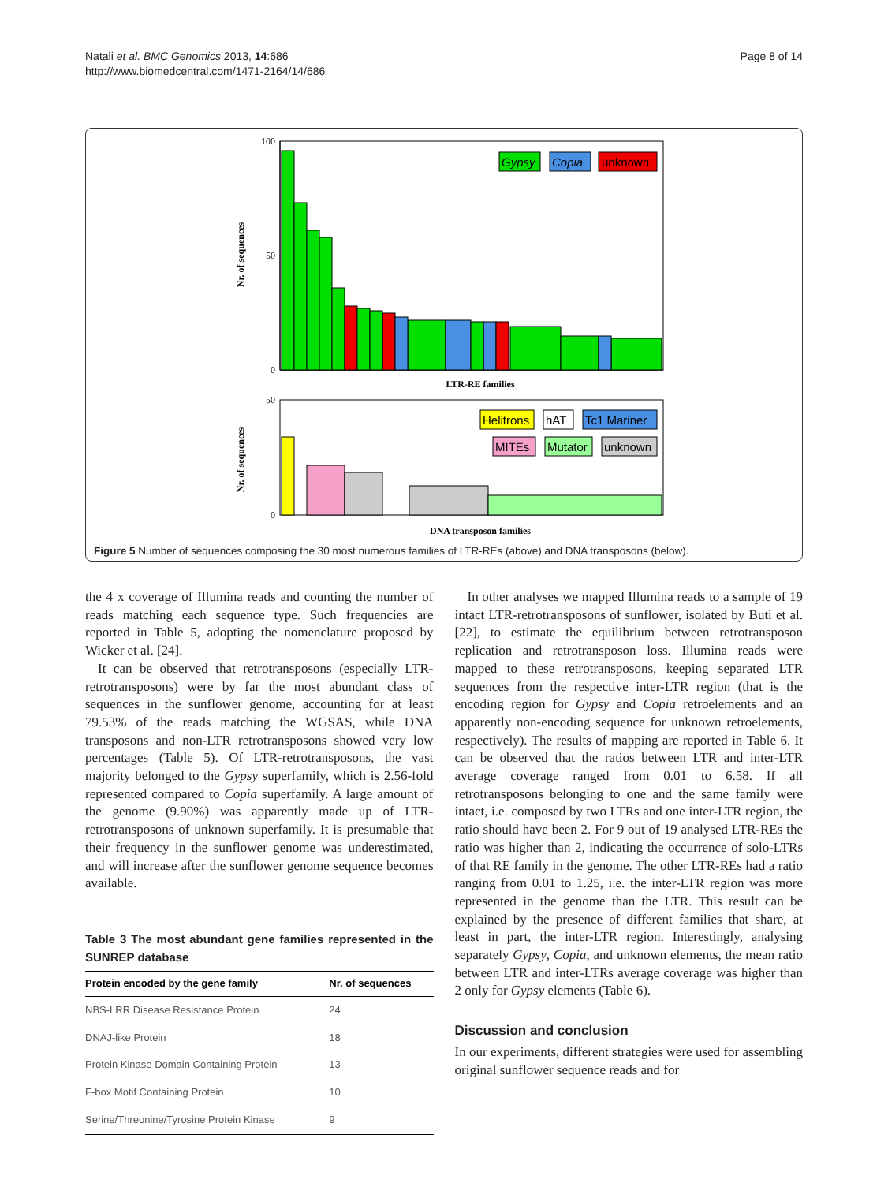Natali et al. BMC Genomics 2013, 14:686
http://www.biomedcentral.com/1471-2164/14/686
Page 8 of 14
100
0
50
Nr. of sequences
LTR-RE families
Gypsy
Copia
unknown
50
0
Nr. of sequences
DNA transposon families
Helitrons
hAT
Tc1 Mariner
MITEs
Mutator
unknown
Figure 5 Number of sequences composing the 30 most numerous families of LTR-REs (above) and DNA transposons (below).
the 4 x coverage of Illumina reads and counting the number of reads matching each sequence type. Such frequencies are reported in Table 5, adopting the nomenclature proposed by Wicker et al. [24].
It can be observed that retrotransposons (especially LTR-retrotransposons) were by far the most abundant class of sequences in the sunflower genome, accounting for at least 79.53% of the reads matching the WGSAS, while DNA transposons and non-LTR retrotransposons showed very low percentages (Table 5). Of LTR-retrotransposons, the vast majority belonged to the Gypsy superfamily, which is 2.56-fold represented compared to Copia superfamily. A large amount of the genome (9.90%) was apparently made up of LTR-retrotransposons of unknown superfamily. It is presumable that their frequency in the sunflower genome was underestimated, and will increase after the sunflower genome sequence becomes available.
Table 3 The most abundant gene families represented in the SUNREP database
| Protein encoded by the gene family | Nr. of sequences |
| --- | --- |
| NBS-LRR Disease Resistance Protein | 24 |
| DNAJ-like Protein | 18 |
| Protein Kinase Domain Containing Protein | 13 |
| F-box Motif Containing Protein | 10 |
| Serine/Threonine/Tyrosine Protein Kinase | 9 |
In other analyses we mapped Illumina reads to a sample of 19 intact LTR-retrotransposons of sunflower, isolated by Buti et al. [22], to estimate the equilibrium between retrotransposon replication and retrotransposon loss. Illumina reads were mapped to these retrotransposons, keeping separated LTR sequences from the respective inter-LTR region (that is the encoding region for Gypsy and Copia retroelements and an apparently non-encoding sequence for unknown retroelements, respectively). The results of mapping are reported in Table 6. It can be observed that the ratios between LTR and inter-LTR average coverage ranged from 0.01 to 6.58. If all retrotransposons belonging to one and the same family were intact, i.e. composed by two LTRs and one inter-LTR region, the ratio should have been 2. For 9 out of 19 analysed LTR-REs the ratio was higher than 2, indicating the occurrence of solo-LTRs of that RE family in the genome. The other LTR-REs had a ratio ranging from 0.01 to 1.25, i.e. the inter-LTR region was more represented in the genome than the LTR. This result can be explained by the presence of different families that share, at least in part, the inter-LTR region. Interestingly, analysing separately Gypsy, Copia, and unknown elements, the mean ratio between LTR and inter-LTRs average coverage was higher than 2 only for Gypsy elements (Table 6).
Discussion and conclusion
In our experiments, different strategies were used for assembling original sunflower sequence reads and for